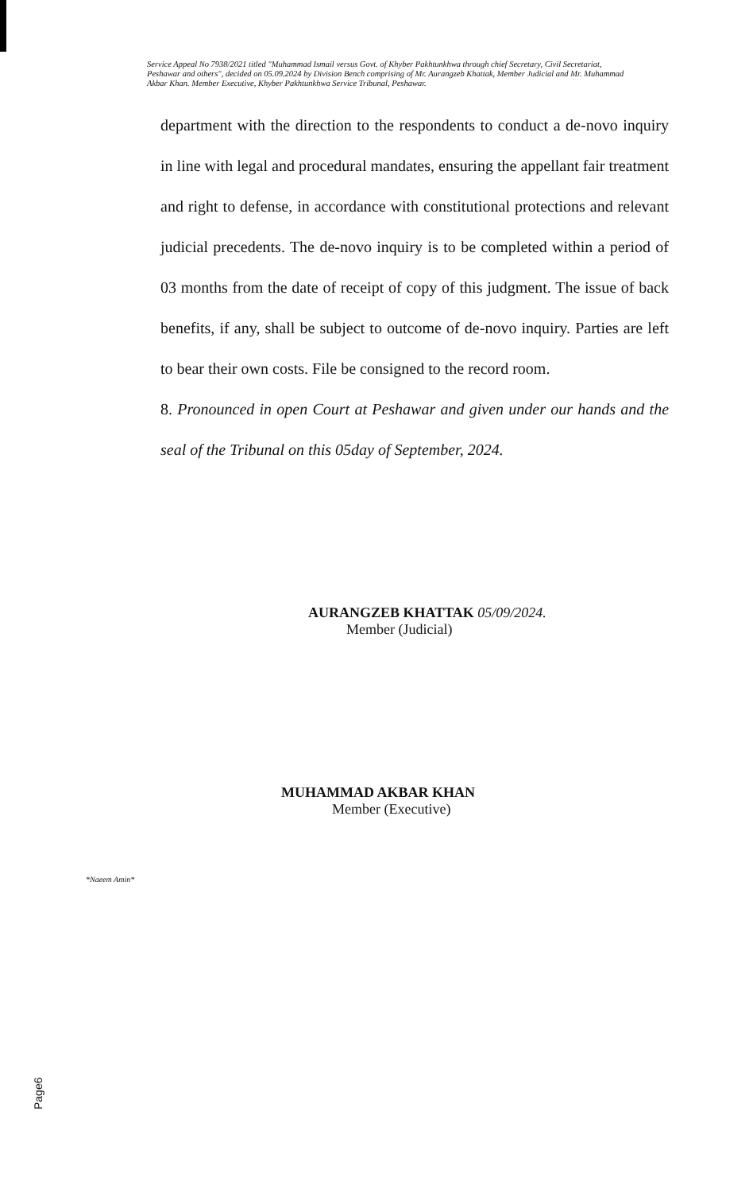Service Appeal No 7938/2021 titled "Muhammad Ismail versus Govt. of Khyber Pakhtunkhwa through chief Secretary, Civil Secretariat, Peshawar and others", decided on 05.09.2024 by Division Bench comprising of Mr. Aurangzeb Khattak, Member Judicial and Mr. Muhammad Akbar Khan. Member Executive, Khyber Pakhtunkhwa Service Tribunal, Peshawar.
department with the direction to the respondents to conduct a de-novo inquiry in line with legal and procedural mandates, ensuring the appellant fair treatment and right to defense, in accordance with constitutional protections and relevant judicial precedents. The de-novo inquiry is to be completed within a period of 03 months from the date of receipt of copy of this judgment. The issue of back benefits, if any, shall be subject to outcome of de-novo inquiry. Parties are left to bear their own costs. File be consigned to the record room.
8. Pronounced in open Court at Peshawar and given under our hands and the seal of the Tribunal on this 05day of September, 2024.
AURANGZEB KHATTAK 05/09/2024.
Member (Judicial)
MUHAMMAD AKBAR KHAN
Member (Executive)
*Naeem Amin*
Page6